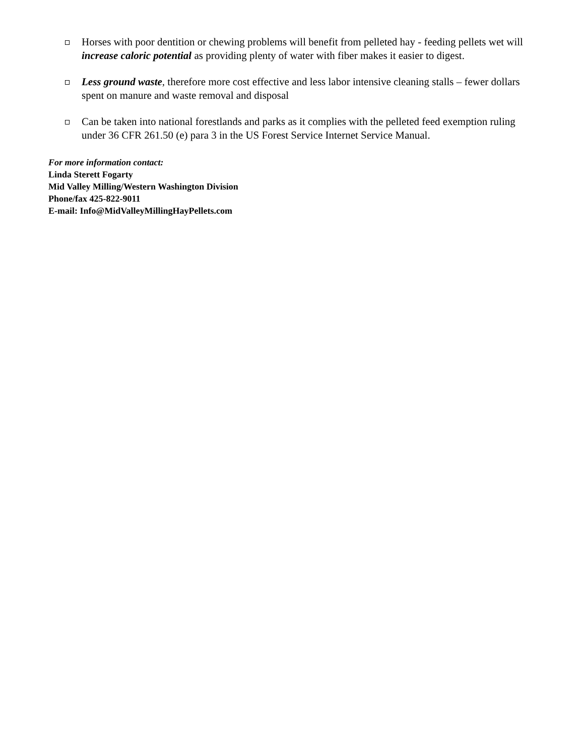Horses with poor dentition or chewing problems will benefit from pelleted hay - feeding pellets wet will increase caloric potential as providing plenty of water with fiber makes it easier to digest.
Less ground waste, therefore more cost effective and less labor intensive cleaning stalls – fewer dollars spent on manure and waste removal and disposal
Can be taken into national forestlands and parks as it complies with the pelleted feed exemption ruling under 36 CFR 261.50 (e) para 3 in the US Forest Service Internet Service Manual.
For more information contact:
Linda Sterett Fogarty
Mid Valley Milling/Western Washington Division
Phone/fax 425-822-9011
E-mail: Info@MidValleyMillingHayPellets.com